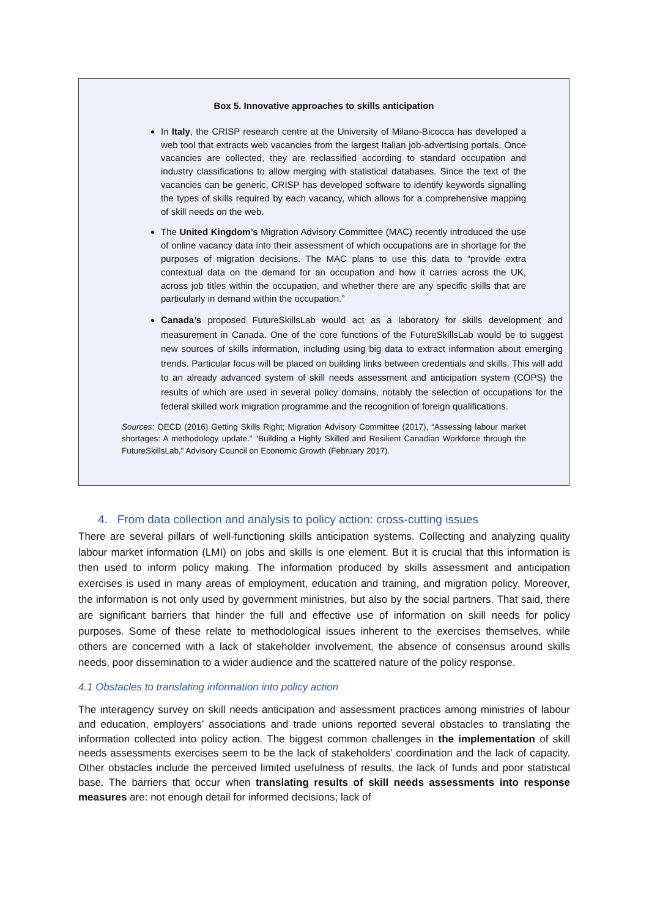Box 5. Innovative approaches to skills anticipation
In Italy, the CRISP research centre at the University of Milano-Bicocca has developed a web tool that extracts web vacancies from the largest Italian job-advertising portals. Once vacancies are collected, they are reclassified according to standard occupation and industry classifications to allow merging with statistical databases. Since the text of the vacancies can be generic, CRISP has developed software to identify keywords signalling the types of skills required by each vacancy, which allows for a comprehensive mapping of skill needs on the web.
The United Kingdom’s Migration Advisory Committee (MAC) recently introduced the use of online vacancy data into their assessment of which occupations are in shortage for the purposes of migration decisions. The MAC plans to use this data to “provide extra contextual data on the demand for an occupation and how it carries across the UK, across job titles within the occupation, and whether there are any specific skills that are particularly in demand within the occupation.”
Canada’s proposed FutureSkillsLab would act as a laboratory for skills development and measurement in Canada. One of the core functions of the FutureSkillsLab would be to suggest new sources of skills information, including using big data to extract information about emerging trends. Particular focus will be placed on building links between credentials and skills. This will add to an already advanced system of skill needs assessment and anticipation system (COPS) the results of which are used in several policy domains, notably the selection of occupations for the federal skilled work migration programme and the recognition of foreign qualifications.
Sources: OECD (2016) Getting Skills Right; Migration Advisory Committee (2017), “Assessing labour market shortages: A methodology update.” “Building a Highly Skilled and Resilient Canadian Workforce through the FutureSkillsLab,” Advisory Council on Economic Growth (February 2017).
4. From data collection and analysis to policy action: cross-cutting issues
There are several pillars of well-functioning skills anticipation systems. Collecting and analyzing quality labour market information (LMI) on jobs and skills is one element. But it is crucial that this information is then used to inform policy making. The information produced by skills assessment and anticipation exercises is used in many areas of employment, education and training, and migration policy. Moreover, the information is not only used by government ministries, but also by the social partners. That said, there are significant barriers that hinder the full and effective use of information on skill needs for policy purposes. Some of these relate to methodological issues inherent to the exercises themselves, while others are concerned with a lack of stakeholder involvement, the absence of consensus around skills needs, poor dissemination to a wider audience and the scattered nature of the policy response.
4.1 Obstacles to translating information into policy action
The interagency survey on skill needs anticipation and assessment practices among ministries of labour and education, employers’ associations and trade unions reported several obstacles to translating the information collected into policy action. The biggest common challenges in the implementation of skill needs assessments exercises seem to be the lack of stakeholders’ coordination and the lack of capacity. Other obstacles include the perceived limited usefulness of results, the lack of funds and poor statistical base. The barriers that occur when translating results of skill needs assessments into response measures are: not enough detail for informed decisions; lack of